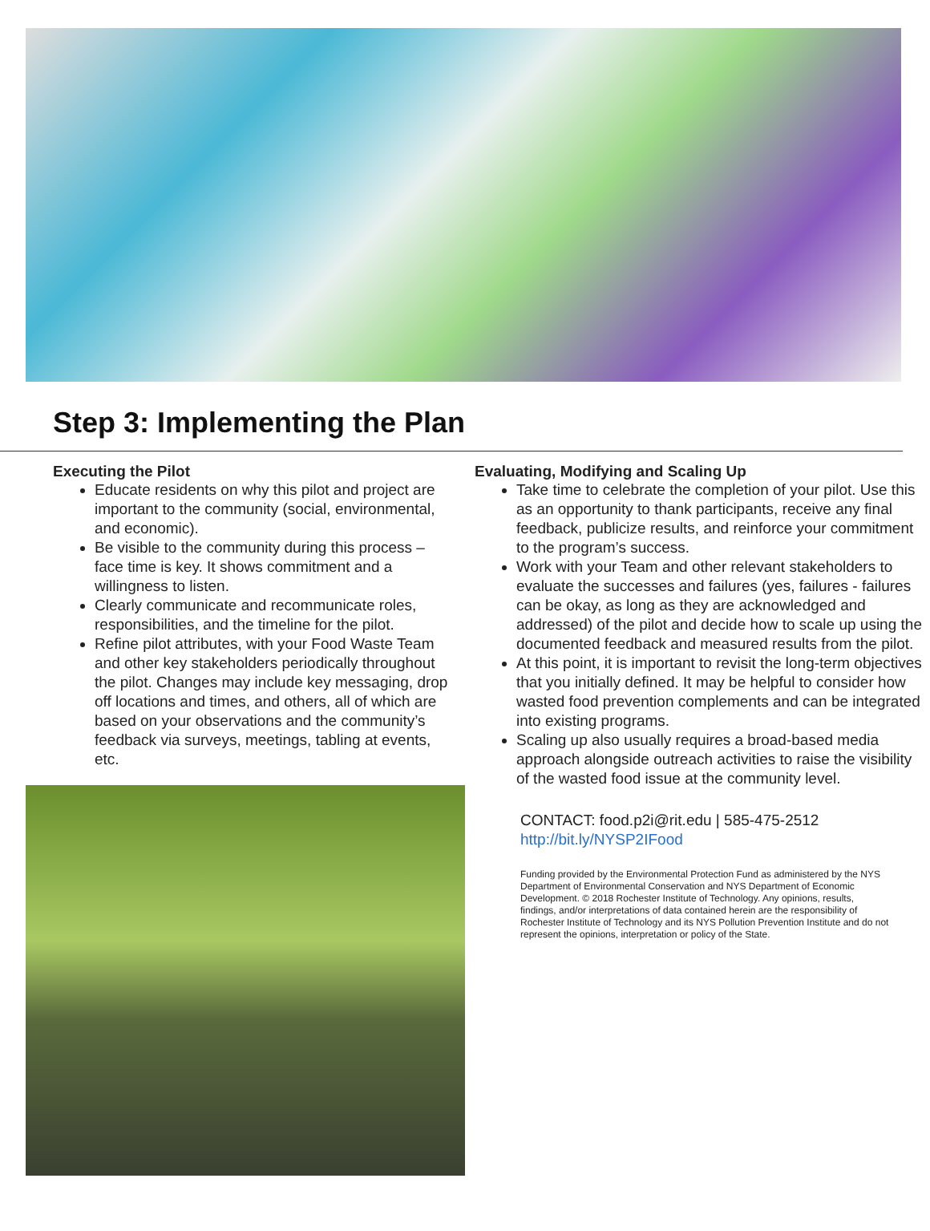Step 3: Implementing the Plan
Executing the Pilot
Educate residents on why this pilot and project are important to the community (social, environmental, and economic).
Be visible to the community during this process – face time is key. It shows commitment and a willingness to listen.
Clearly communicate and recommunicate roles, responsibilities, and the timeline for the pilot.
Refine pilot attributes, with your Food Waste Team and other key stakeholders periodically throughout the pilot. Changes may include key messaging, drop off locations and times, and others, all of which are based on your observations and the community’s feedback via surveys, meetings, tabling at events, etc.
Evaluating, Modifying and Scaling Up
Take time to celebrate the completion of your pilot. Use this as an opportunity to thank participants, receive any final feedback, publicize results, and reinforce your commitment to the program’s success.
Work with your Team and other relevant stakeholders to evaluate the successes and failures (yes, failures - failures can be okay, as long as they are acknowledged and addressed) of the pilot and decide how to scale up using the documented feedback and measured results from the pilot.
At this point, it is important to revisit the long-term objectives that you initially defined. It may be helpful to consider how wasted food prevention complements and can be integrated into existing programs.
Scaling up also usually requires a broad-based media approach alongside outreach activities to raise the visibility of the wasted food issue at the community level.
CONTACT: food.p2i@rit.edu | 585-475-2512
http://bit.ly/NYSP2IFood
Funding provided by the Environmental Protection Fund as administered by the NYS Department of Environmental Conservation and NYS Department of Economic Development. © 2018 Rochester Institute of Technology. Any opinions, results, findings, and/or interpretations of data contained herein are the responsibility of Rochester Institute of Technology and its NYS Pollution Prevention Institute and do not represent the opinions, interpretation or policy of the State.